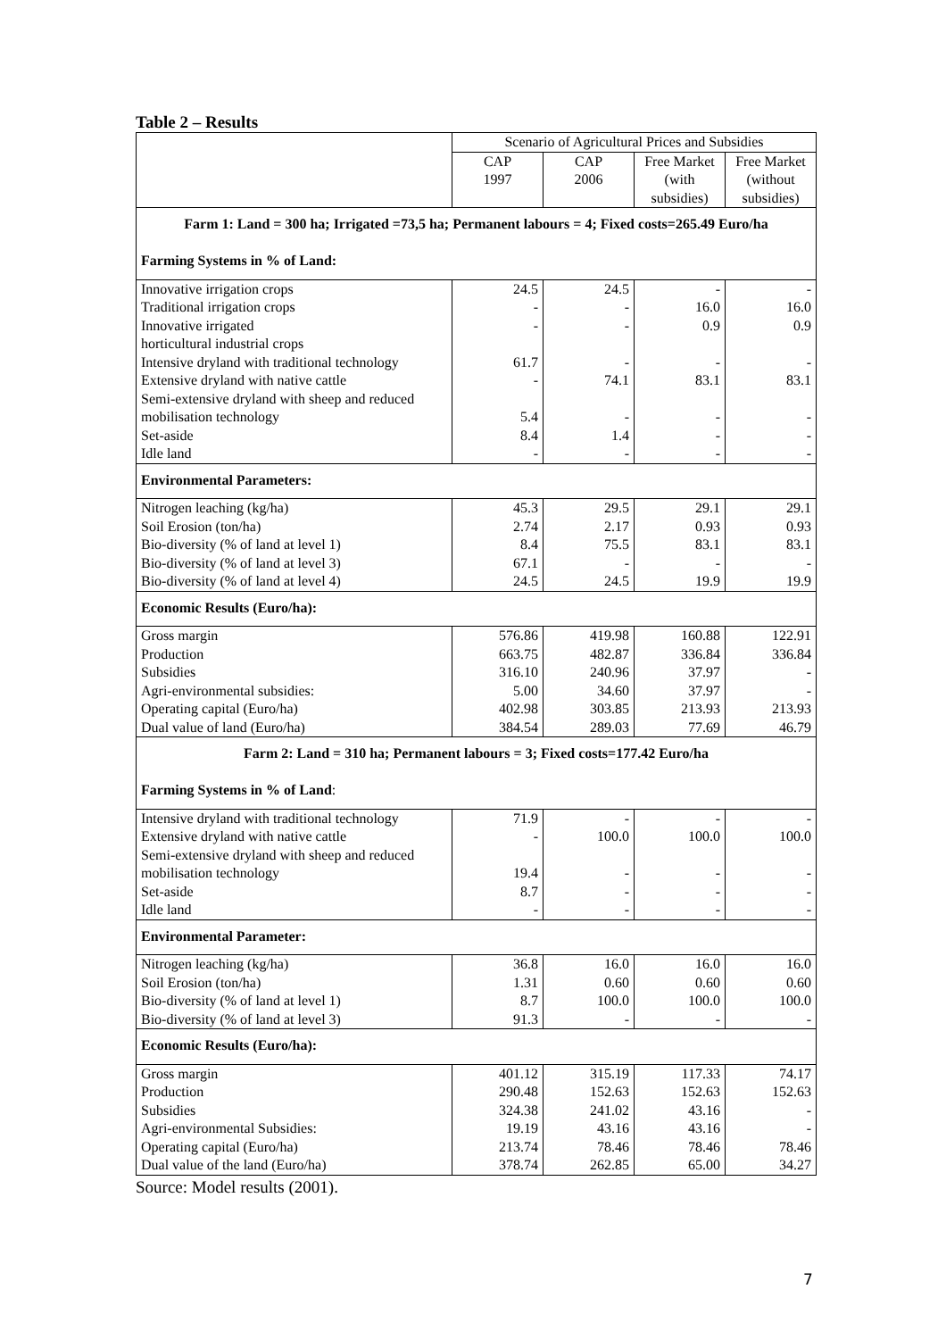Table 2 – Results
| | Scenario of Agricultural Prices and Subsidies | | | |
| --- | --- | --- | --- | --- |
| | CAP 1997 | CAP 2006 | Free Market (with subsidies) | Free Market (without subsidies) |
| Farm 1: Land = 300 ha; Irrigated =73,5 ha; Permanent labours = 4; Fixed costs=265.49 Euro/ha Farming Systems in % of Land: | | | | |
| Innovative irrigation crops Traditional irrigation crops Innovative irrigated horticultural industrial crops Intensive dryland with traditional technology Extensive dryland with native cattle Semi-extensive dryland with sheep and reduced mobilisation technology Set-aside Idle land | 24.5 - - 61.7 - 5.4 8.4 - | 24.5 - - - 74.1 - 1.4 - | - 16.0 0.9 - 83.1 - - - | - 16.0 0.9 - 83.1 - - - |
| Environmental Parameters: | | | | |
| Nitrogen leaching (kg/ha) Soil Erosion (ton/ha) Bio-diversity (% of land at level 1) Bio-diversity (% of land at level 3) Bio-diversity (% of land at level 4) | 45.3 2.74 8.4 67.1 24.5 | 29.5 2.17 75.5 - 24.5 | 29.1 0.93 83.1 - 19.9 | 29.1 0.93 83.1 - 19.9 |
| Economic Results (Euro/ha): | | | | |
| Gross margin Production Subsidies Agri-environmental subsidies: Operating capital (Euro/ha) Dual value of land (Euro/ha) | 576.86 663.75 316.10 5.00 402.98 384.54 | 419.98 482.87 240.96 34.60 303.85 289.03 | 160.88 336.84 37.97 37.97 213.93 77.69 | 122.91 336.84 - - 213.93 46.79 |
| Farm 2: Land = 310 ha; Permanent labours = 3; Fixed costs=177.42 Euro/ha Farming Systems in % of Land : | | | | |
| Intensive dryland with traditional technology Extensive dryland with native cattle Semi-extensive dryland with sheep and reduced mobilisation technology Set-aside Idle land | 71.9 - 19.4 8.7 - | - 100.0 - - - | - 100.0 - - - | - 100.0 - - - |
| Environmental Parameter: | | | | |
| Nitrogen leaching (kg/ha) Soil Erosion (ton/ha) Bio-diversity (% of land at level 1) Bio-diversity (% of land at level 3) | 36.8 1.31 8.7 91.3 | 16.0 0.60 100.0 - | 16.0 0.60 100.0 - | 16.0 0.60 100.0 - |
| Economic Results (Euro/ha): | | | | |
| Gross margin Production Subsidies Agri-environmental Subsidies: Operating capital (Euro/ha) Dual value of the land (Euro/ha) | 401.12 290.48 324.38 19.19 213.74 378.74 | 315.19 152.63 241.02 43.16 78.46 262.85 | 117.33 152.63 43.16 43.16 78.46 65.00 | 74.17 152.63 - - 78.46 34.27 |
Source: Model results (2001).
7